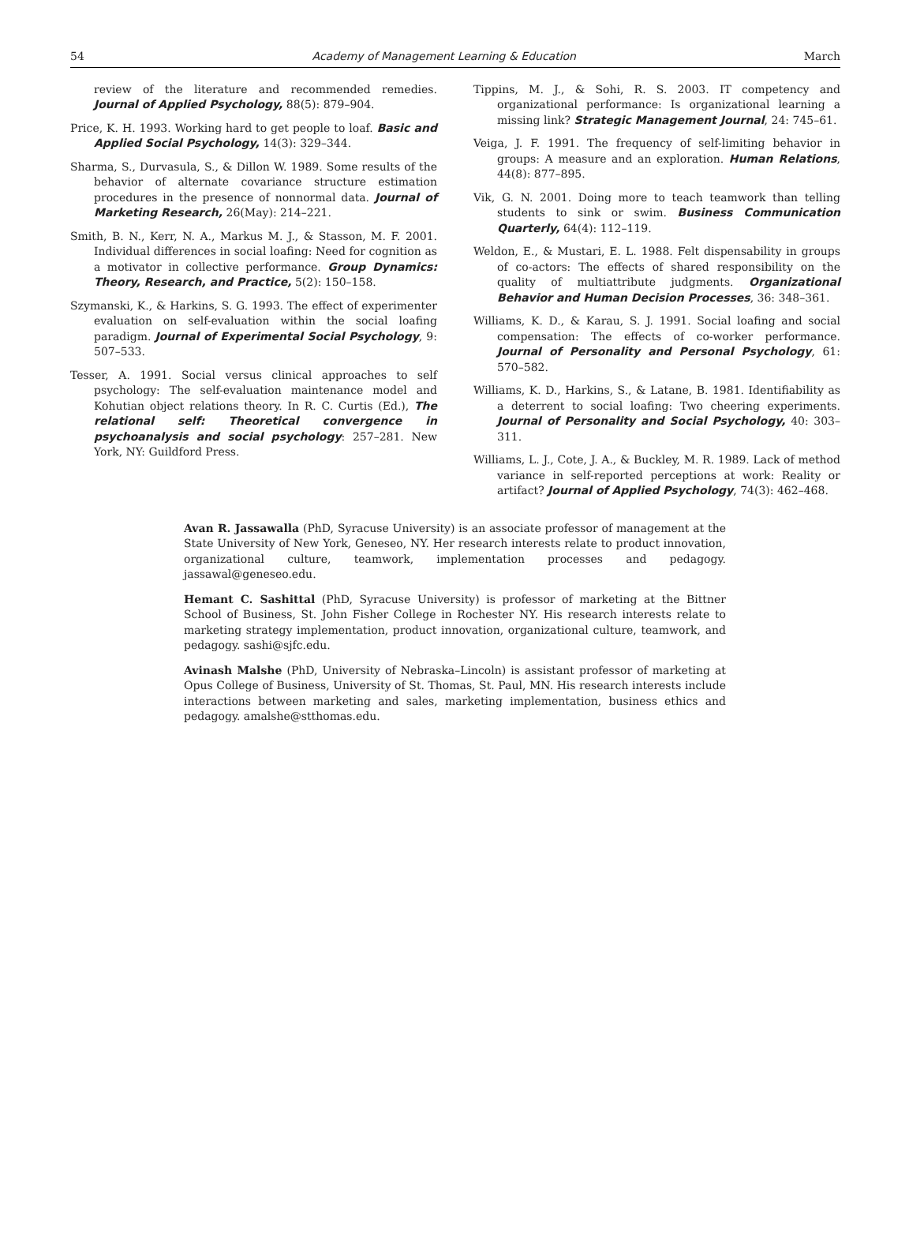54 Academy of Management Learning & Education March
review of the literature and recommended remedies. Journal of Applied Psychology, 88(5): 879–904.
Price, K. H. 1993. Working hard to get people to loaf. Basic and Applied Social Psychology, 14(3): 329–344.
Sharma, S., Durvasula, S., & Dillon W. 1989. Some results of the behavior of alternate covariance structure estimation procedures in the presence of nonnormal data. Journal of Marketing Research, 26(May): 214–221.
Smith, B. N., Kerr, N. A., Markus M. J., & Stasson, M. F. 2001. Individual differences in social loafing: Need for cognition as a motivator in collective performance. Group Dynamics: Theory, Research, and Practice, 5(2): 150–158.
Szymanski, K., & Harkins, S. G. 1993. The effect of experimenter evaluation on self-evaluation within the social loafing paradigm. Journal of Experimental Social Psychology, 9: 507–533.
Tesser, A. 1991. Social versus clinical approaches to self psychology: The self-evaluation maintenance model and Kohutian object relations theory. In R. C. Curtis (Ed.), The relational self: Theoretical convergence in psychoanalysis and social psychology: 257–281. New York, NY: Guildford Press.
Tippins, M. J., & Sohi, R. S. 2003. IT competency and organizational performance: Is organizational learning a missing link? Strategic Management Journal, 24: 745–61.
Veiga, J. F. 1991. The frequency of self-limiting behavior in groups: A measure and an exploration. Human Relations, 44(8): 877–895.
Vik, G. N. 2001. Doing more to teach teamwork than telling students to sink or swim. Business Communication Quarterly, 64(4): 112–119.
Weldon, E., & Mustari, E. L. 1988. Felt dispensability in groups of co-actors: The effects of shared responsibility on the quality of multiattribute judgments. Organizational Behavior and Human Decision Processes, 36: 348–361.
Williams, K. D., & Karau, S. J. 1991. Social loafing and social compensation: The effects of co-worker performance. Journal of Personality and Personal Psychology, 61: 570–582.
Williams, K. D., Harkins, S., & Latane, B. 1981. Identifiability as a deterrent to social loafing: Two cheering experiments. Journal of Personality and Social Psychology, 40: 303–311.
Williams, L. J., Cote, J. A., & Buckley, M. R. 1989. Lack of method variance in self-reported perceptions at work: Reality or artifact? Journal of Applied Psychology, 74(3): 462–468.
Avan R. Jassawalla (PhD, Syracuse University) is an associate professor of management at the State University of New York, Geneseo, NY. Her research interests relate to product innovation, organizational culture, teamwork, implementation processes and pedagogy. jassawal@geneseo.edu.
Hemant C. Sashittal (PhD, Syracuse University) is professor of marketing at the Bittner School of Business, St. John Fisher College in Rochester NY. His research interests relate to marketing strategy implementation, product innovation, organizational culture, teamwork, and pedagogy. sashi@sjfc.edu.
Avinash Malshe (PhD, University of Nebraska–Lincoln) is assistant professor of marketing at Opus College of Business, University of St. Thomas, St. Paul, MN. His research interests include interactions between marketing and sales, marketing implementation, business ethics and pedagogy. amalshe@stthomas.edu.